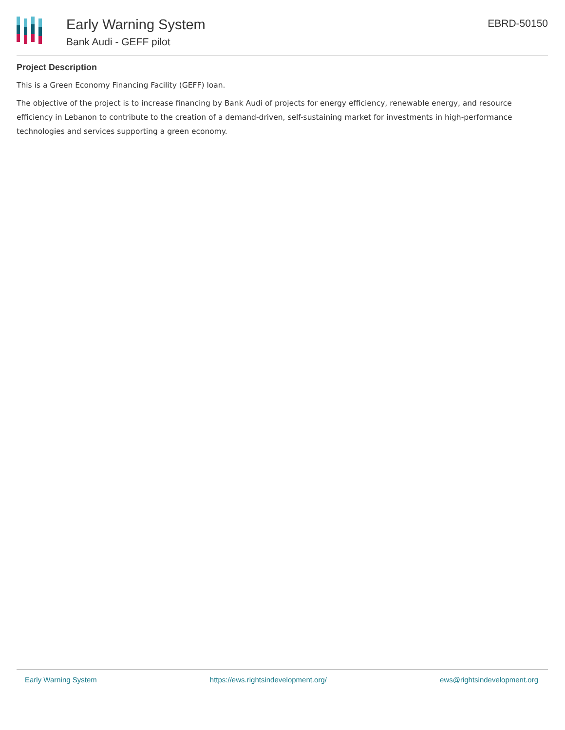Early Warning System
Bank Audi - GEFF pilot
EBRD-50150
Project Description
This is a Green Economy Financing Facility (GEFF) loan.
The objective of the project is to increase financing by Bank Audi of projects for energy efficiency, renewable energy, and resource efficiency in Lebanon to contribute to the creation of a demand-driven, self-sustaining market for investments in high-performance technologies and services supporting a green economy.
Early Warning System https://ews.rightsindevelopment.org/ ews@rightsindevelopment.org